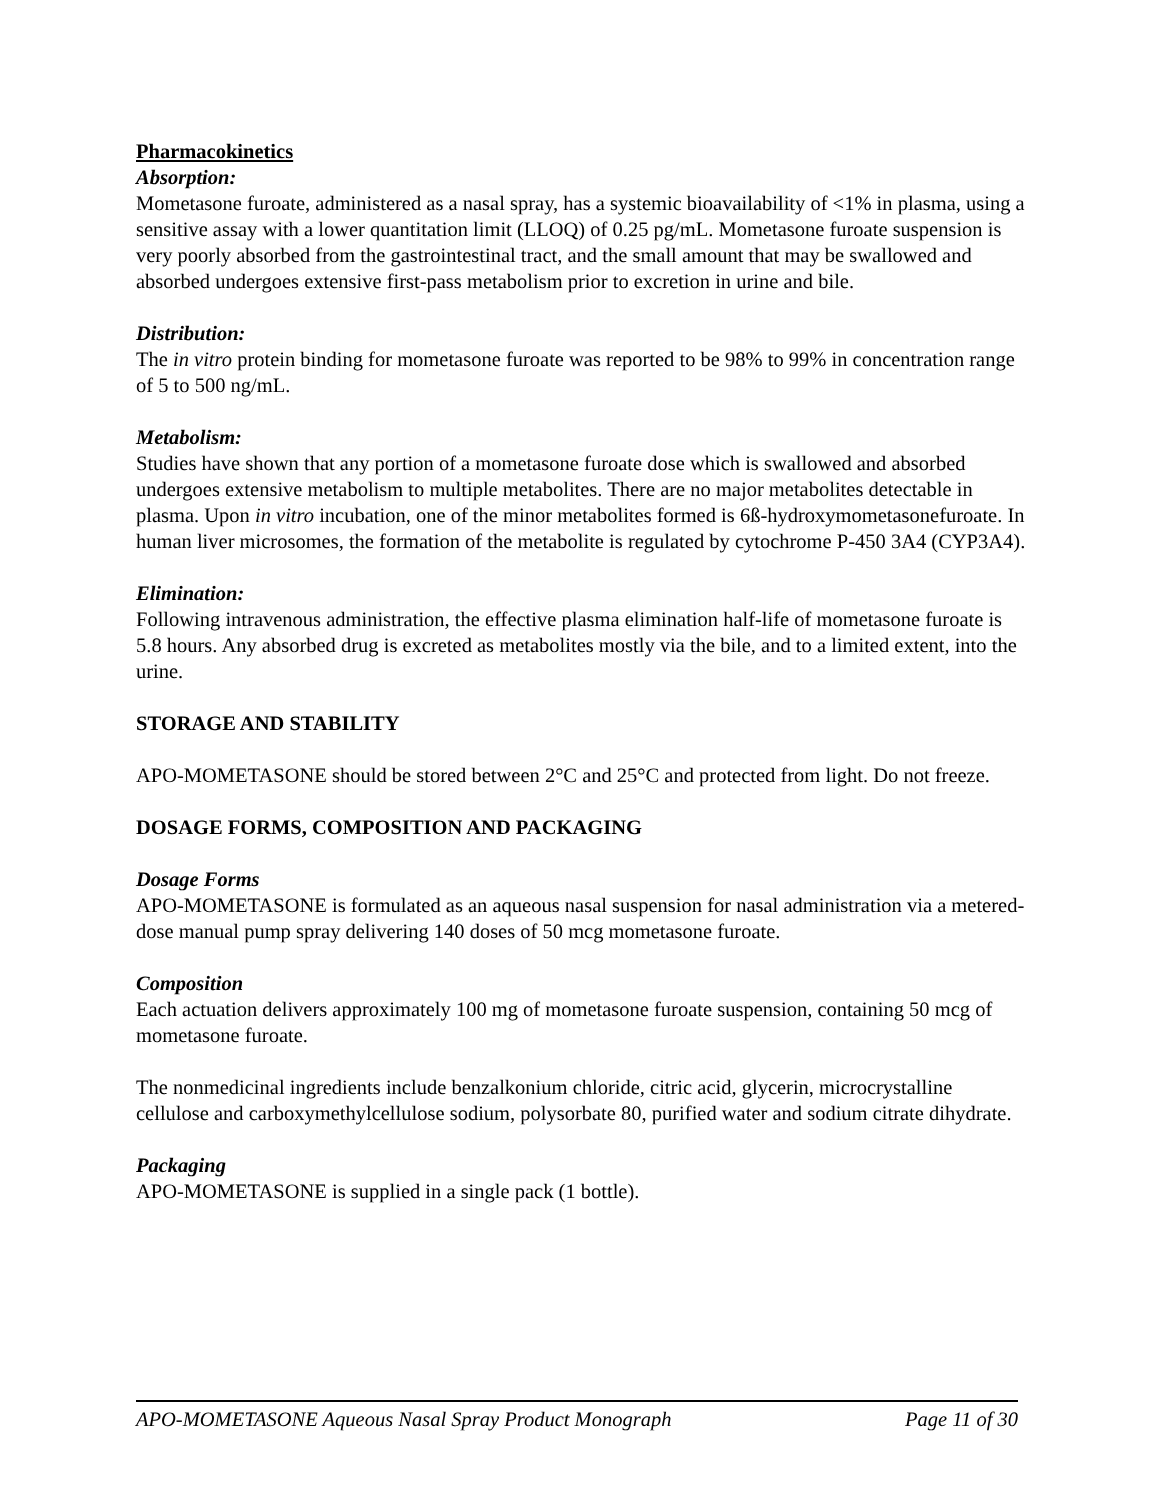Pharmacokinetics
Absorption:
Mometasone furoate, administered as a nasal spray, has a systemic bioavailability of <1% in plasma, using a sensitive assay with a lower quantitation limit (LLOQ) of 0.25 pg/mL. Mometasone furoate suspension is very poorly absorbed from the gastrointestinal tract, and the small amount that may be swallowed and absorbed undergoes extensive first-pass metabolism prior to excretion in urine and bile.
Distribution:
The in vitro protein binding for mometasone furoate was reported to be 98% to 99% in concentration range of 5 to 500 ng/mL.
Metabolism:
Studies have shown that any portion of a mometasone furoate dose which is swallowed and absorbed undergoes extensive metabolism to multiple metabolites. There are no major metabolites detectable in plasma. Upon in vitro incubation, one of the minor metabolites formed is 6ß-hydroxymometasonefuroate. In human liver microsomes, the formation of the metabolite is regulated by cytochrome P-450 3A4 (CYP3A4).
Elimination:
Following intravenous administration, the effective plasma elimination half-life of mometasone furoate is 5.8 hours. Any absorbed drug is excreted as metabolites mostly via the bile, and to a limited extent, into the urine.
STORAGE AND STABILITY
APO-MOMETASONE should be stored between 2°C and 25°C and protected from light. Do not freeze.
DOSAGE FORMS, COMPOSITION AND PACKAGING
Dosage Forms
APO-MOMETASONE is formulated as an aqueous nasal suspension for nasal administration via a metered-dose manual pump spray delivering 140 doses of 50 mcg mometasone furoate.
Composition
Each actuation delivers approximately 100 mg of mometasone furoate suspension, containing 50 mcg of mometasone furoate.
The nonmedicinal ingredients include benzalkonium chloride, citric acid, glycerin, microcrystalline cellulose and carboxymethylcellulose sodium, polysorbate 80, purified water and sodium citrate dihydrate.
Packaging
APO-MOMETASONE is supplied in a single pack (1 bottle).
APO-MOMETASONE Aqueous Nasal Spray Product Monograph Page 11 of 30